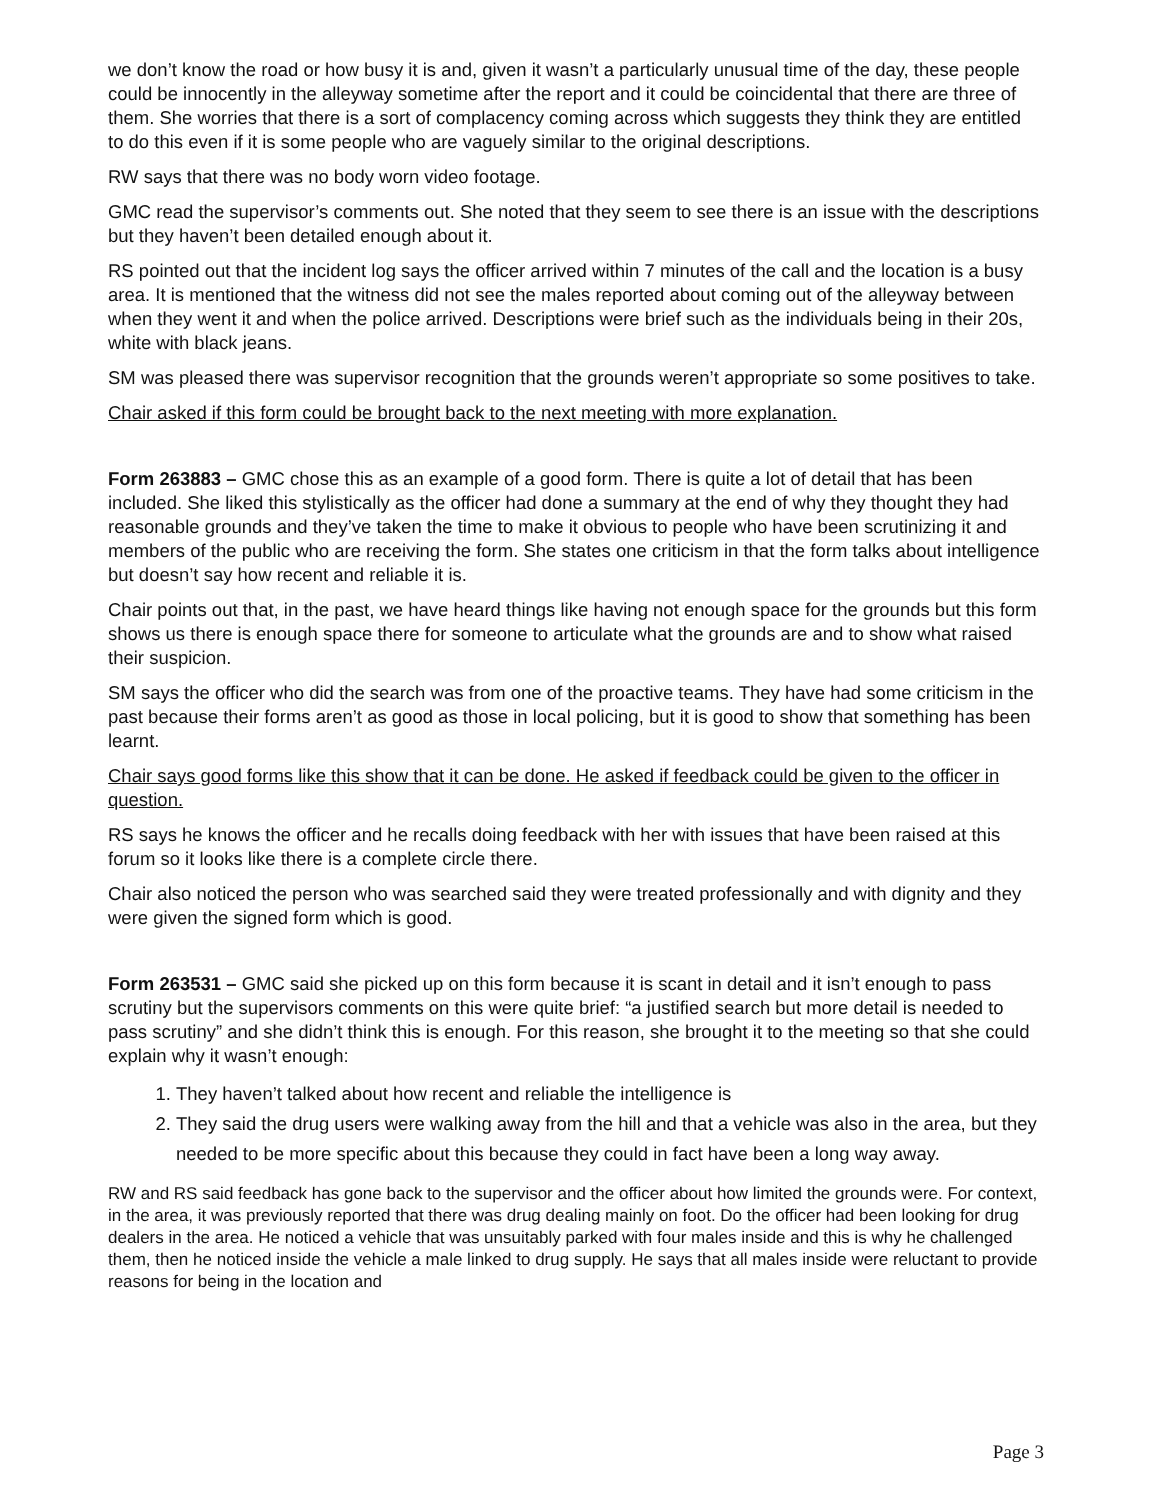we don’t know the road or how busy it is and, given it wasn’t a particularly unusual time of the day, these people could be innocently in the alleyway sometime after the report and it could be coincidental that there are three of them. She worries that there is a sort of complacency coming across which suggests they think they are entitled to do this even if it is some people who are vaguely similar to the original descriptions.
RW says that there was no body worn video footage.
GMC read the supervisor’s comments out. She noted that they seem to see there is an issue with the descriptions but they haven’t been detailed enough about it.
RS pointed out that the incident log says the officer arrived within 7 minutes of the call and the location is a busy area. It is mentioned that the witness did not see the males reported about coming out of the alleyway between when they went it and when the police arrived. Descriptions were brief such as the individuals being in their 20s, white with black jeans.
SM was pleased there was supervisor recognition that the grounds weren’t appropriate so some positives to take.
Chair asked if this form could be brought back to the next meeting with more explanation.
Form 263883 – GMC chose this as an example of a good form. There is quite a lot of detail that has been included. She liked this stylistically as the officer had done a summary at the end of why they thought they had reasonable grounds and they’ve taken the time to make it obvious to people who have been scrutinizing it and members of the public who are receiving the form. She states one criticism in that the form talks about intelligence but doesn’t say how recent and reliable it is.
Chair points out that, in the past, we have heard things like having not enough space for the grounds but this form shows us there is enough space there for someone to articulate what the grounds are and to show what raised their suspicion.
SM says the officer who did the search was from one of the proactive teams. They have had some criticism in the past because their forms aren’t as good as those in local policing, but it is good to show that something has been learnt.
Chair says good forms like this show that it can be done. He asked if feedback could be given to the officer in question.
RS says he knows the officer and he recalls doing feedback with her with issues that have been raised at this forum so it looks like there is a complete circle there.
Chair also noticed the person who was searched said they were treated professionally and with dignity and they were given the signed form which is good.
Form 263531 – GMC said she picked up on this form because it is scant in detail and it isn’t enough to pass scrutiny but the supervisors comments on this were quite brief: “a justified search but more detail is needed to pass scrutiny” and she didn’t think this is enough. For this reason, she brought it to the meeting so that she could explain why it wasn’t enough:
1. They haven’t talked about how recent and reliable the intelligence is
2. They said the drug users were walking away from the hill and that a vehicle was also in the area, but they needed to be more specific about this because they could in fact have been a long way away.
RW and RS said feedback has gone back to the supervisor and the officer about how limited the grounds were. For context, in the area, it was previously reported that there was drug dealing mainly on foot. Do the officer had been looking for drug dealers in the area. He noticed a vehicle that was unsuitably parked with four males inside and this is why he challenged them, then he noticed inside the vehicle a male linked to drug supply. He says that all males inside were reluctant to provide reasons for being in the location and
Page 3